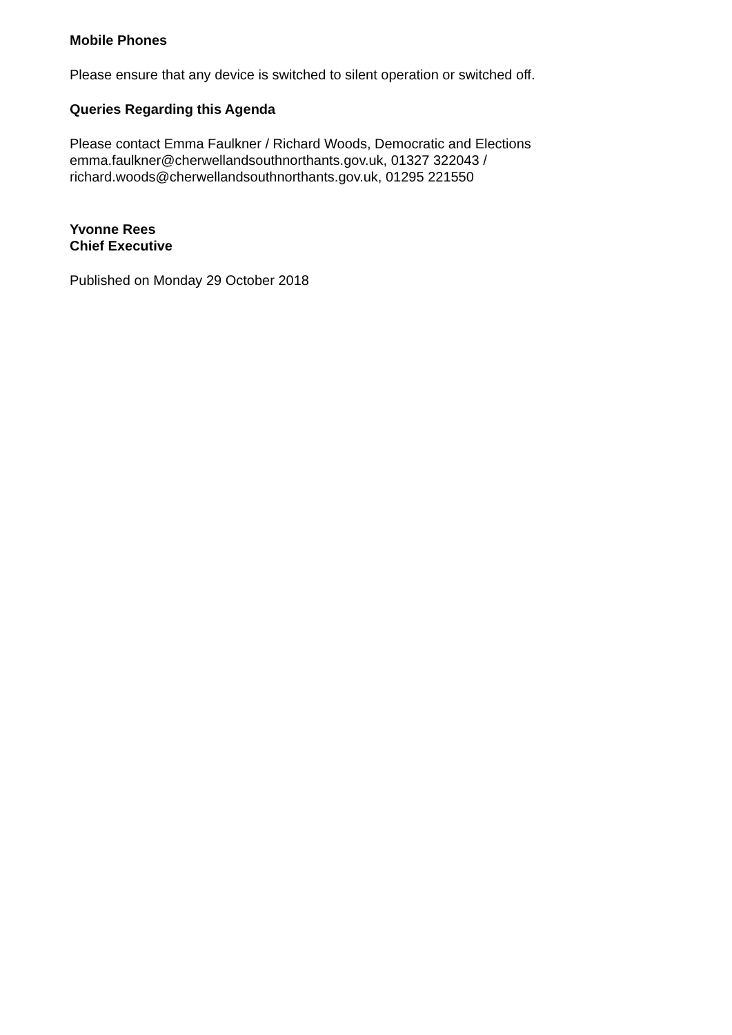Mobile Phones
Please ensure that any device is switched to silent operation or switched off.
Queries Regarding this Agenda
Please contact Emma Faulkner / Richard Woods, Democratic and Elections
emma.faulkner@cherwellandsouthnorthants.gov.uk, 01327 322043 /
richard.woods@cherwellandsouthnorthants.gov.uk, 01295 221550
Yvonne Rees
Chief Executive
Published on Monday 29 October 2018